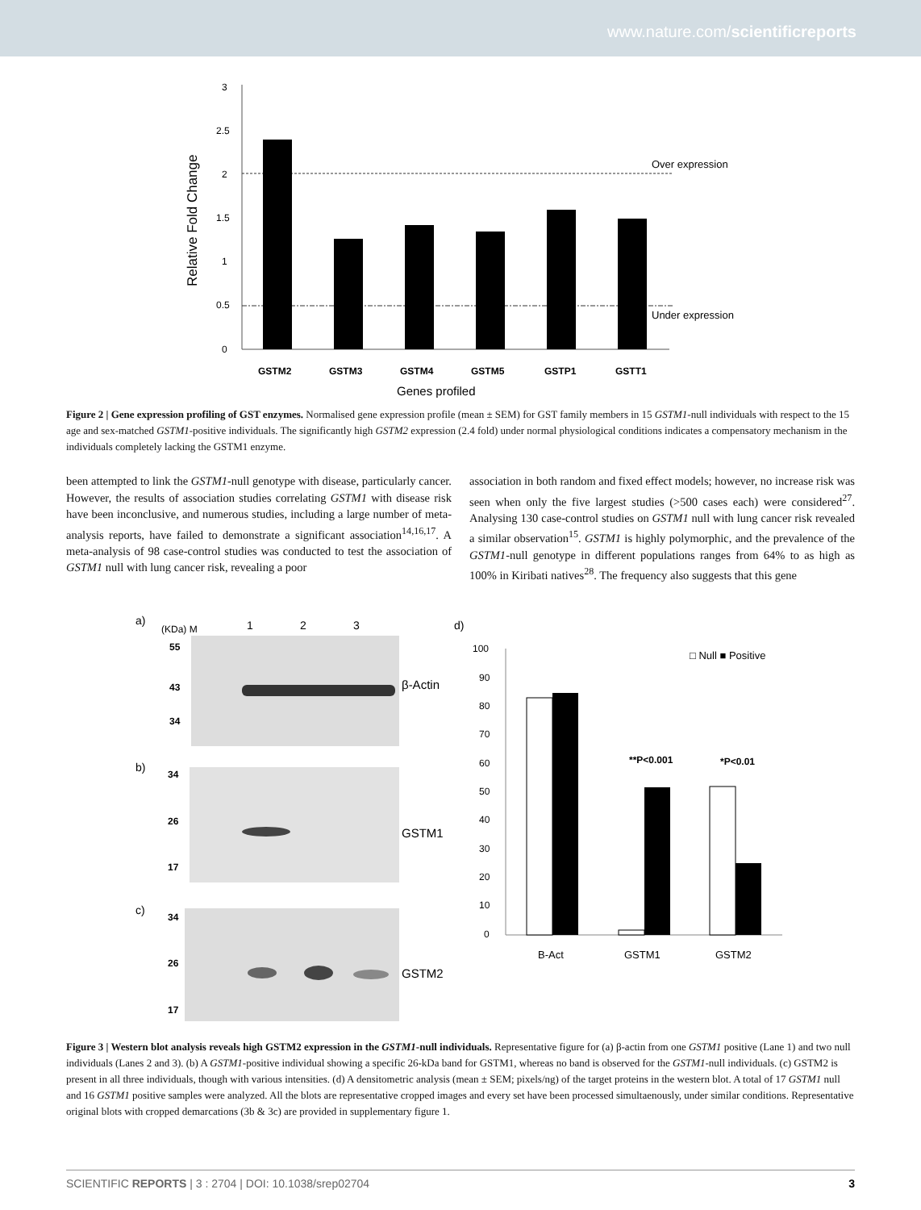www.nature.com/scientificreports
3
2.5
2
1.5
1
0.5
0
Over expression
Under expression
Relative Fold Change
GSTM2
GSTM3
GSTM4
GSTM5
GSTP1
GSTT1
Genes profiled
Figure 2 | Gene expression profiling of GST enzymes. Normalised gene expression profile (mean ± SEM) for GST family members in 15 GSTM1-null individuals with respect to the 15 age and sex-matched GSTM1-positive individuals. The significantly high GSTM2 expression (2.4 fold) under normal physiological conditions indicates a compensatory mechanism in the individuals completely lacking the GSTM1 enzyme.
been attempted to link the GSTM1-null genotype with disease, particularly cancer. However, the results of association studies correlating GSTM1 with disease risk have been inconclusive, and numerous studies, including a large number of meta-analysis reports, have failed to demonstrate a significant association<sup>14,16,17</sup>. A meta-analysis of 98 case-control studies was conducted to test the association of GSTM1 null with lung cancer risk, revealing a poor
association in both random and fixed effect models; however, no increase risk was seen when only the five largest studies (>500 cases each) were considered<sup>27</sup>. Analysing 130 case-control studies on GSTM1 null with lung cancer risk revealed a similar observation<sup>15</sup>. GSTM1 is highly polymorphic, and the prevalence of the GSTM1-null genotype in different populations ranges from 64% to as high as 100% in Kiribati natives<sup>28</sup>. The frequency also suggests that this gene
a)
b)
c)
d)
(KDa) M
1
2
3
55
43
34
34
26
17
34
26
17
β-Actin
GSTM1
GSTM2
100
90
80
70
60
50
40
30
20
10
0
**P<0.001
*P<0.01
□ Null ■ Positive
B-Act
GSTM1
GSTM2
Figure 3 | Western blot analysis reveals high GSTM2 expression in the GSTM1-null individuals. Representative figure for (a) β-actin from one GSTM1 positive (Lane 1) and two null individuals (Lanes 2 and 3). (b) A GSTM1-positive individual showing a specific 26-kDa band for GSTM1, whereas no band is observed for the GSTM1-null individuals. (c) GSTM2 is present in all three individuals, though with various intensities. (d) A densitometric analysis (mean ± SEM; pixels/ng) of the target proteins in the western blot. A total of 17 GSTM1 null and 16 GSTM1 positive samples were analyzed. All the blots are representative cropped images and every set have been processed simultaenously, under similar conditions. Representative original blots with cropped demarcations (3b & 3c) are provided in supplementary figure 1.
SCIENTIFIC REPORTS | 3 : 2704 | DOI: 10.1038/srep02704 3